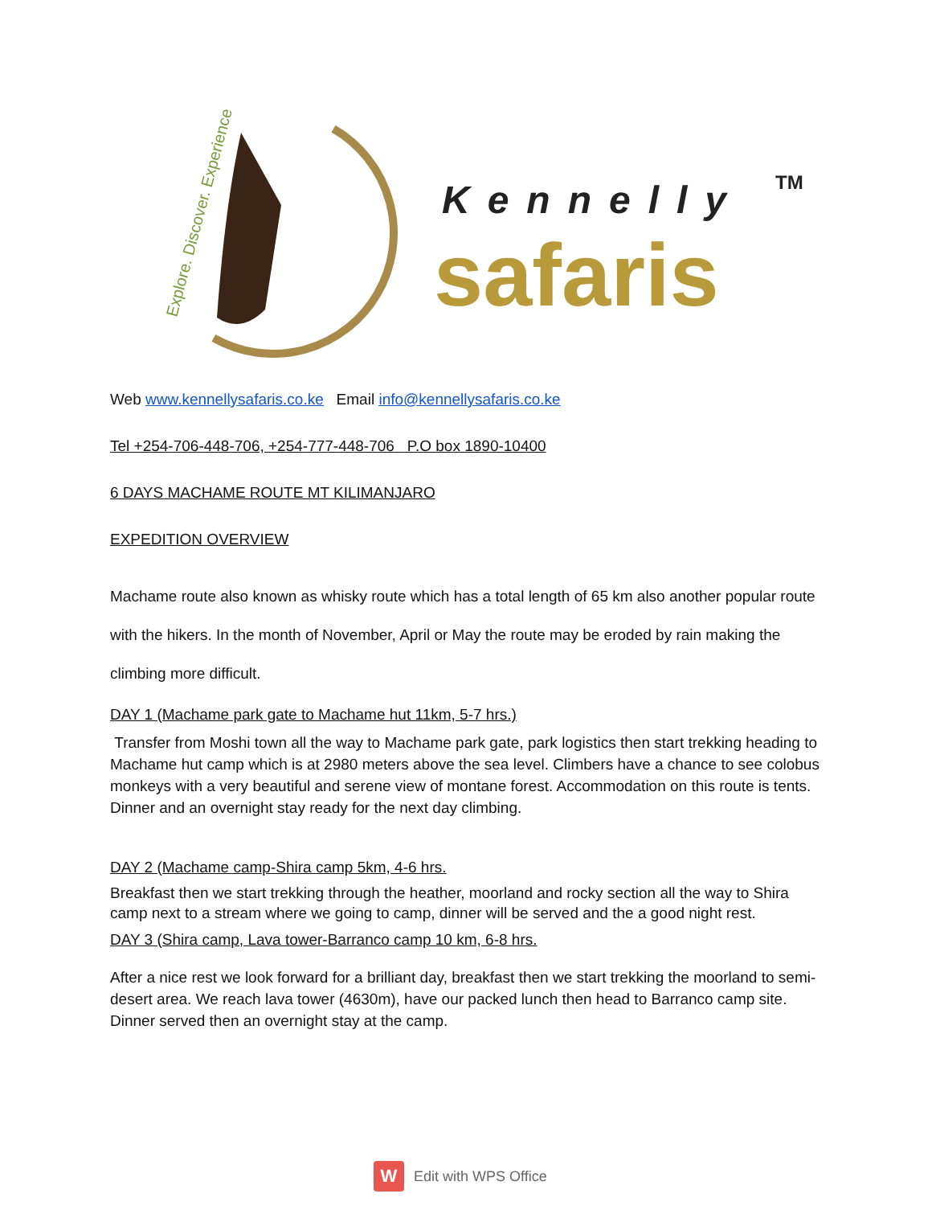Explore. Discover. Experience
Kennelly
TM
safaris
Web www.kennellysafaris.co.ke Email info@kennellysafaris.co.ke
Tel +254-706-448-706, +254-777-448-706 P.O box 1890-10400
6 DAYS MACHAME ROUTE MT KILIMANJARO
EXPEDITION OVERVIEW
Machame route also known as whisky route which has a total length of 65 km also another popular route with the hikers. In the month of November, April or May the route may be eroded by rain making the climbing more difficult.
DAY 1 (Machame park gate to Machame hut 11km, 5-7 hrs.)
Transfer from Moshi town all the way to Machame park gate, park logistics then start trekking heading to Machame hut camp which is at 2980 meters above the sea level. Climbers have a chance to see colobus monkeys with a very beautiful and serene view of montane forest. Accommodation on this route is tents. Dinner and an overnight stay ready for the next day climbing.
DAY 2 (Machame camp-Shira camp 5km, 4-6 hrs.
Breakfast then we start trekking through the heather, moorland and rocky section all the way to Shira camp next to a stream where we going to camp, dinner will be served and the a good night rest.
DAY 3 (Shira camp, Lava tower-Barranco camp 10 km, 6-8 hrs.
After a nice rest we look forward for a brilliant day, breakfast then we start trekking the moorland to semi-desert area. We reach lava tower (4630m), have our packed lunch then head to Barranco camp site. Dinner served then an overnight stay at the camp.
W
Edit with WPS Office